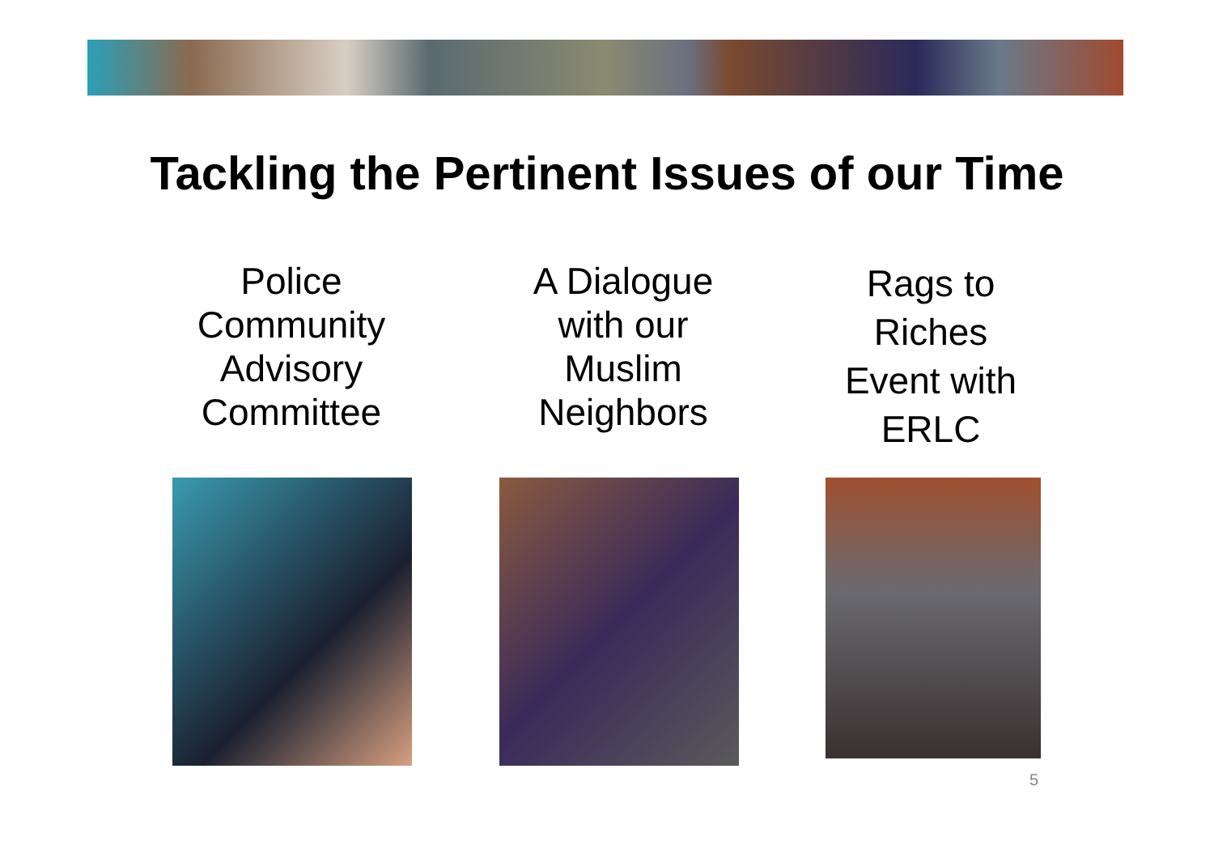Tackling the Pertinent Issues of our Time
Police
Community
Advisory
Committee
A Dialogue
with our
Muslim
Neighbors
Rags to
Riches
Event with
ERLC
5